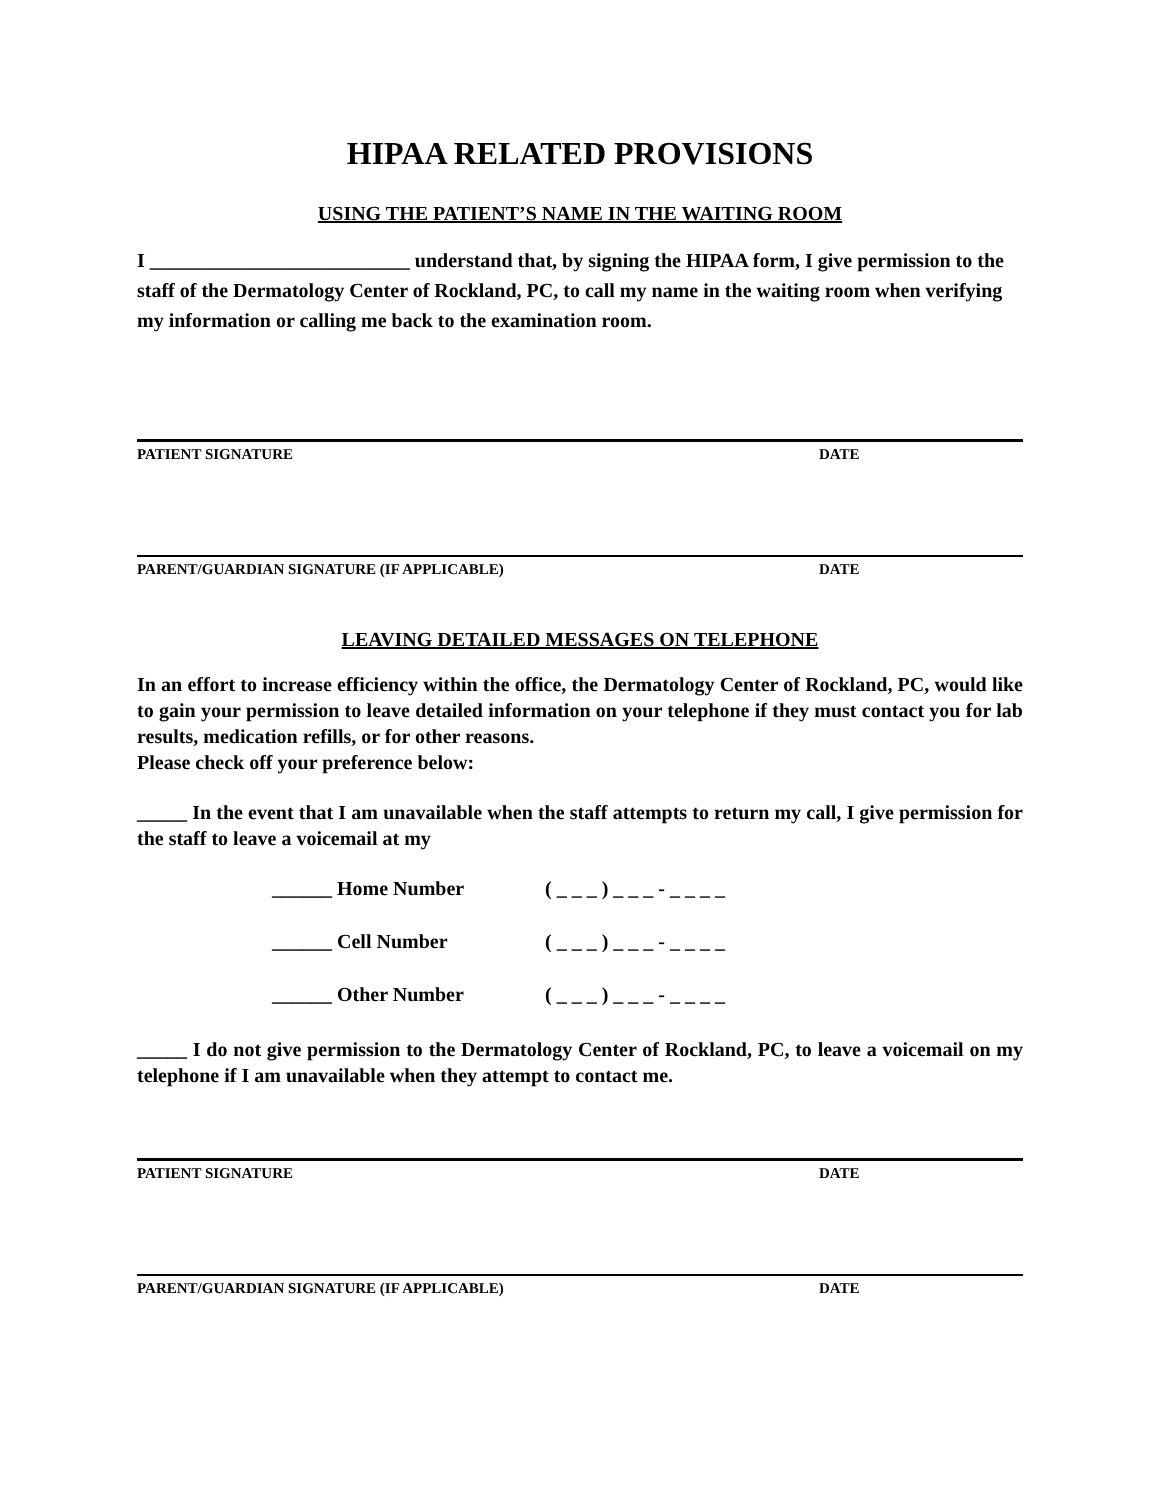HIPAA RELATED PROVISIONS
USING THE PATIENT’S NAME IN THE WAITING ROOM
I __________________________ understand that, by signing the HIPAA form, I give permission to the staff of the Dermatology Center of Rockland, PC, to call my name in the waiting room when verifying my information or calling me back to the examination room.
PATIENT SIGNATURE DATE
PARENT/GUARDIAN SIGNATURE (IF APPLICABLE) DATE
LEAVING DETAILED MESSAGES ON TELEPHONE
In an effort to increase efficiency within the office, the Dermatology Center of Rockland, PC, would like to gain your permission to leave detailed information on your telephone if they must contact you for lab results, medication refills, or for other reasons.
Please check off your preference below:
_____ In the event that I am unavailable when the staff attempts to return my call, I give permission for the staff to leave a voicemail at my
______ Home Number ( _ _ _ ) _ _ _ - _ _ _ _
______ Cell Number ( _ _ _ ) _ _ _ - _ _ _ _
______ Other Number ( _ _ _ ) _ _ _ - _ _ _ _
_____ I do not give permission to the Dermatology Center of Rockland, PC, to leave a voicemail on my telephone if I am unavailable when they attempt to contact me.
PATIENT SIGNATURE DATE
PARENT/GUARDIAN SIGNATURE (IF APPLICABLE) DATE